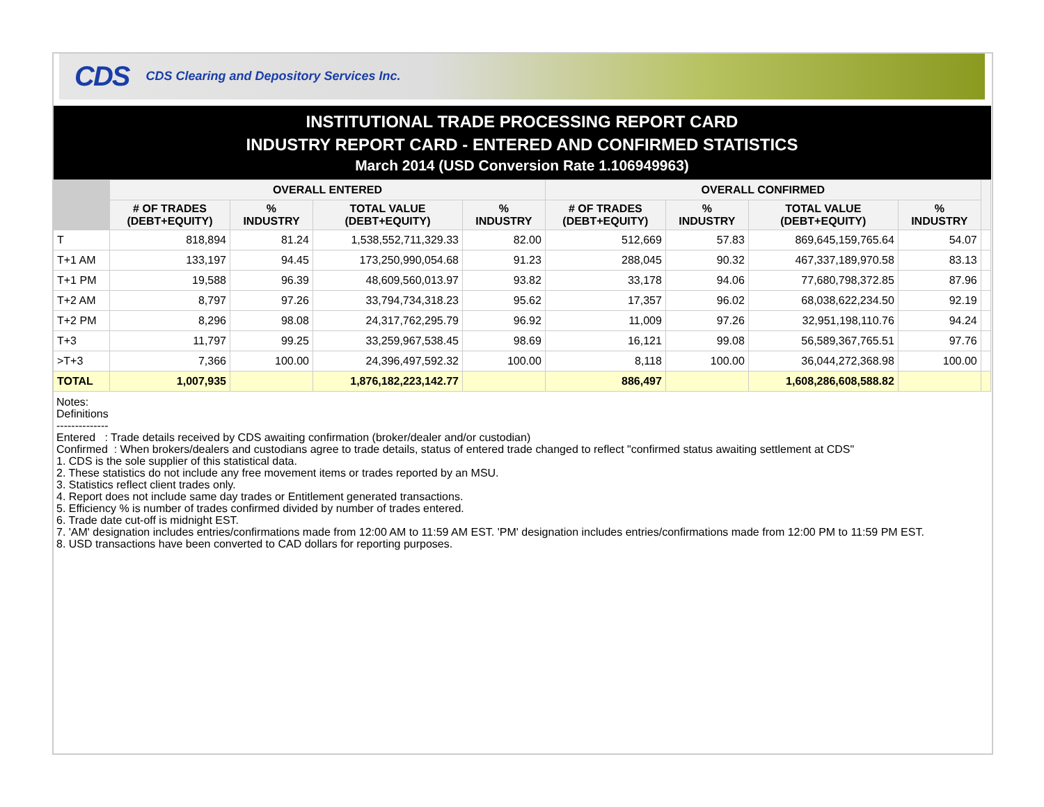CDS CDS Clearing and Depository Services Inc.
INSTITUTIONAL TRADE PROCESSING REPORT CARD
INDUSTRY REPORT CARD - ENTERED AND CONFIRMED STATISTICS
March 2014 (USD Conversion Rate 1.106949963)
| | OVERALL ENTERED | | | | OVERALL CONFIRMED | | | | |
| --- | --- | --- | --- | --- | --- | --- | --- | --- | --- |
| | # OF TRADES (DEBT+EQUITY) | % INDUSTRY | TOTAL VALUE (DEBT+EQUITY) | % INDUSTRY | # OF TRADES (DEBT+EQUITY) | % INDUSTRY | TOTAL VALUE (DEBT+EQUITY) | % INDUSTRY | |
| T | 818,894 | 81.24 | 1,538,552,711,329.33 | 82.00 | 512,669 | 57.83 | 869,645,159,765.64 | 54.07 | |
| T+1 AM | 133,197 | 94.45 | 173,250,990,054.68 | 91.23 | 288,045 | 90.32 | 467,337,189,970.58 | 83.13 | |
| T+1 PM | 19,588 | 96.39 | 48,609,560,013.97 | 93.82 | 33,178 | 94.06 | 77,680,798,372.85 | 87.96 | |
| T+2 AM | 8,797 | 97.26 | 33,794,734,318.23 | 95.62 | 17,357 | 96.02 | 68,038,622,234.50 | 92.19 | |
| T+2 PM | 8,296 | 98.08 | 24,317,762,295.79 | 96.92 | 11,009 | 97.26 | 32,951,198,110.76 | 94.24 | |
| T+3 | 11,797 | 99.25 | 33,259,967,538.45 | 98.69 | 16,121 | 99.08 | 56,589,367,765.51 | 97.76 | |
| >T+3 | 7,366 | 100.00 | 24,396,497,592.32 | 100.00 | 8,118 | 100.00 | 36,044,272,368.98 | 100.00 | |
| TOTAL | 1,007,935 | | 1,876,182,223,142.77 | | 886,497 | | 1,608,286,608,588.82 | | |
Notes:
Definitions
--------------
Entered : Trade details received by CDS awaiting confirmation (broker/dealer and/or custodian)
Confirmed : When brokers/dealers and custodians agree to trade details, status of entered trade changed to reflect "confirmed status awaiting settlement at CDS"
1. CDS is the sole supplier of this statistical data.
2. These statistics do not include any free movement items or trades reported by an MSU.
3. Statistics reflect client trades only.
4. Report does not include same day trades or Entitlement generated transactions.
5. Efficiency % is number of trades confirmed divided by number of trades entered.
6. Trade date cut-off is midnight EST.
7. 'AM' designation includes entries/confirmations made from 12:00 AM to 11:59 AM EST. 'PM' designation includes entries/confirmations made from 12:00 PM to 11:59 PM EST.
8. USD transactions have been converted to CAD dollars for reporting purposes.